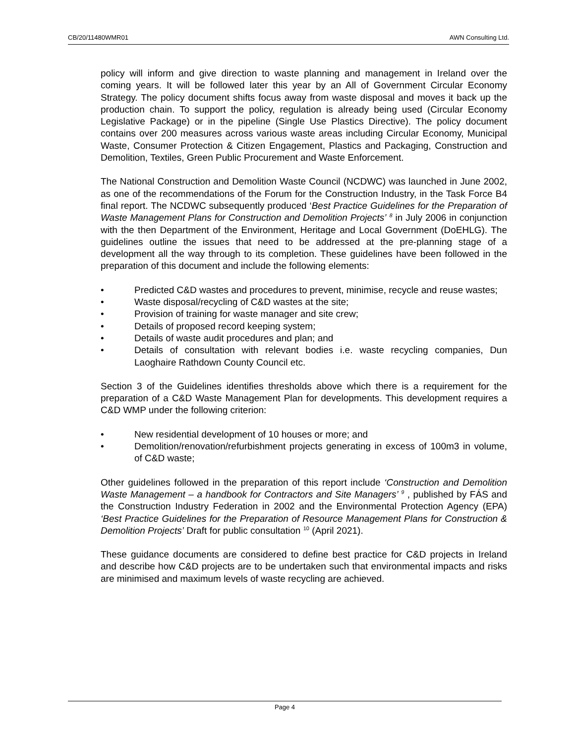CB/20/11480WMR01 AWN Consulting Ltd.
policy will inform and give direction to waste planning and management in Ireland over the coming years. It will be followed later this year by an All of Government Circular Economy Strategy. The policy document shifts focus away from waste disposal and moves it back up the production chain. To support the policy, regulation is already being used (Circular Economy Legislative Package) or in the pipeline (Single Use Plastics Directive). The policy document contains over 200 measures across various waste areas including Circular Economy, Municipal Waste, Consumer Protection & Citizen Engagement, Plastics and Packaging, Construction and Demolition, Textiles, Green Public Procurement and Waste Enforcement.
The National Construction and Demolition Waste Council (NCDWC) was launched in June 2002, as one of the recommendations of the Forum for the Construction Industry, in the Task Force B4 final report. The NCDWC subsequently produced ‘Best Practice Guidelines for the Preparation of Waste Management Plans for Construction and Demolition Projects’ <sup>8</sup> in July 2006 in conjunction with the then Department of the Environment, Heritage and Local Government (DoEHLG). The guidelines outline the issues that need to be addressed at the pre-planning stage of a development all the way through to its completion. These guidelines have been followed in the preparation of this document and include the following elements:
• Predicted C&D wastes and procedures to prevent, minimise, recycle and reuse wastes;
• Waste disposal/recycling of C&D wastes at the site;
• Provision of training for waste manager and site crew;
• Details of proposed record keeping system;
• Details of waste audit procedures and plan; and
• Details of consultation with relevant bodies i.e. waste recycling companies, Dun Laoghaire Rathdown County Council etc.
Section 3 of the Guidelines identifies thresholds above which there is a requirement for the preparation of a C&D Waste Management Plan for developments. This development requires a C&D WMP under the following criterion:
• New residential development of 10 houses or more; and
• Demolition/renovation/refurbishment projects generating in excess of 100m3 in volume, of C&D waste;
Other guidelines followed in the preparation of this report include ‘Construction and Demolition Waste Management – a handbook for Contractors and Site Managers’ <sup>9</sup> , published by FÁS and the Construction Industry Federation in 2002 and the Environmental Protection Agency (EPA) ‘Best Practice Guidelines for the Preparation of Resource Management Plans for Construction & Demolition Projects’ Draft for public consultation <sup>10</sup> (April 2021).
These guidance documents are considered to define best practice for C&D projects in Ireland and describe how C&D projects are to be undertaken such that environmental impacts and risks are minimised and maximum levels of waste recycling are achieved.
Page 4